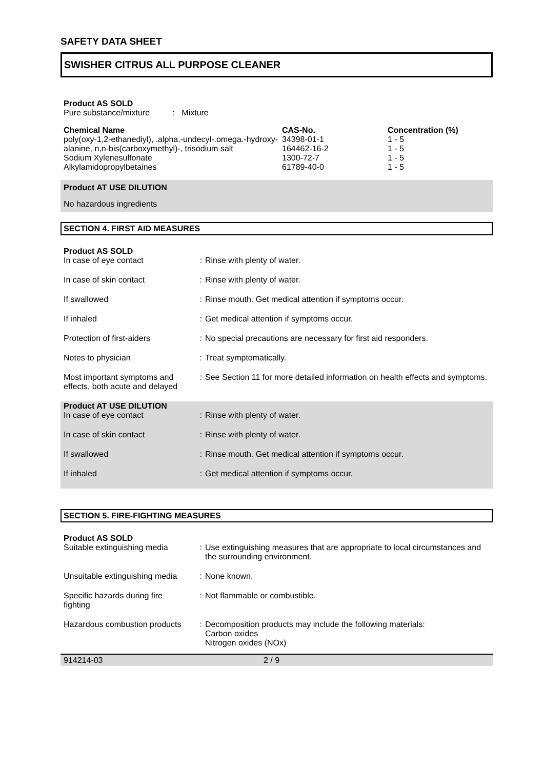SAFETY DATA SHEET
SWISHER CITRUS ALL PURPOSE CLEANER
Product AS SOLD
Pure substance/mixture : Mixture
| Chemical Name | CAS-No. | Concentration (%) |
| --- | --- | --- |
| poly(oxy-1,2-ethanediyl), .alpha.-undecyl-.omega.-hydroxy- | 34398-01-1 | 1 - 5 |
| alanine, n,n-bis(carboxymethyl)-, trisodium salt | 164462-16-2 | 1 - 5 |
| Sodium Xylenesulfonate | 1300-72-7 | 1 - 5 |
| Alkylamidopropylbetaines | 61789-40-0 | 1 - 5 |
Product AT USE DILUTION
No hazardous ingredients
SECTION 4. FIRST AID MEASURES
Product AS SOLD
| In case of eye contact | : | Rinse with plenty of water. |
| In case of skin contact | : | Rinse with plenty of water. |
| If swallowed | : | Rinse mouth. Get medical attention if symptoms occur. |
| If inhaled | : | Get medical attention if symptoms occur. |
| Protection of first-aiders | : | No special precautions are necessary for first aid responders. |
| Notes to physician | : | Treat symptomatically. |
| Most important symptoms and effects, both acute and delayed | : | See Section 11 for more detailed information on health effects and symptoms. |
Product AT USE DILUTION
| In case of eye contact | : | Rinse with plenty of water. |
| In case of skin contact | : | Rinse with plenty of water. |
| If swallowed | : | Rinse mouth. Get medical attention if symptoms occur. |
| If inhaled | : | Get medical attention if symptoms occur. |
SECTION 5. FIRE-FIGHTING MEASURES
Product AS SOLD
| Suitable extinguishing media | : | Use extinguishing measures that are appropriate to local circumstances and the surrounding environment. |
| Unsuitable extinguishing media | : | None known. |
| Specific hazards during fire fighting | : | Not flammable or combustible. |
| Hazardous combustion products | : | Decomposition products may include the following materials: Carbon oxides Nitrogen oxides (NOx) |
914214-03 2 / 9